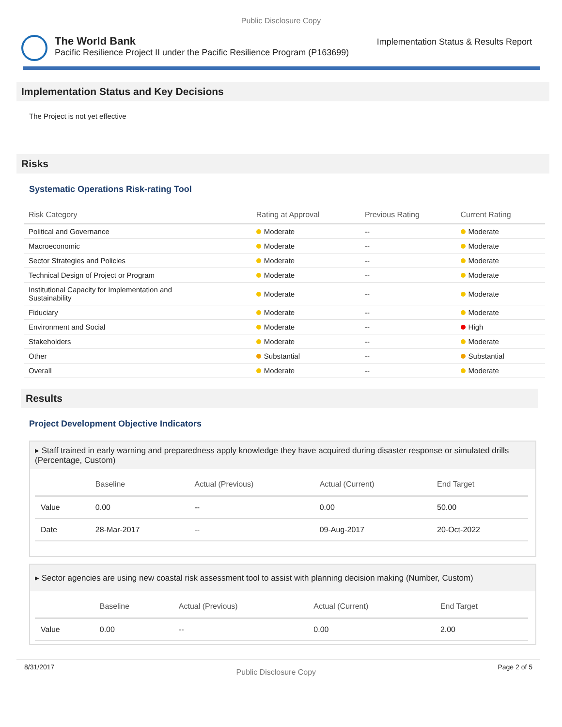Public Disclosure Copy
The World Bank
Pacific Resilience Project II under the Pacific Resilience Program (P163699)
Implementation Status & Results Report
Implementation Status and Key Decisions
The Project is not yet effective
Risks
Systematic Operations Risk-rating Tool
| Risk Category | Rating at Approval | Previous Rating | Current Rating |
| --- | --- | --- | --- |
| Political and Governance | Moderate | -- | Moderate |
| Macroeconomic | Moderate | -- | Moderate |
| Sector Strategies and Policies | Moderate | -- | Moderate |
| Technical Design of Project or Program | Moderate | -- | Moderate |
| Institutional Capacity for Implementation and Sustainability | Moderate | -- | Moderate |
| Fiduciary | Moderate | -- | Moderate |
| Environment and Social | Moderate | -- | High |
| Stakeholders | Moderate | -- | Moderate |
| Other | Substantial | -- | Substantial |
| Overall | Moderate | -- | Moderate |
Results
Project Development Objective Indicators
▸ Staff trained in early warning and preparedness apply knowledge they have acquired during disaster response or simulated drills (Percentage, Custom)
| | Baseline | Actual (Previous) | Actual (Current) | End Target |
| --- | --- | --- | --- | --- |
| Value | 0.00 | -- | 0.00 | 50.00 |
| Date | 28-Mar-2017 | -- | 09-Aug-2017 | 20-Oct-2022 |
▸ Sector agencies are using new coastal risk assessment tool to assist with planning decision making (Number, Custom)
| | Baseline | Actual (Previous) | Actual (Current) | End Target |
| --- | --- | --- | --- | --- |
| Value | 0.00 | -- | 0.00 | 2.00 |
8/31/2017 Public Disclosure Copy Page 2 of 5